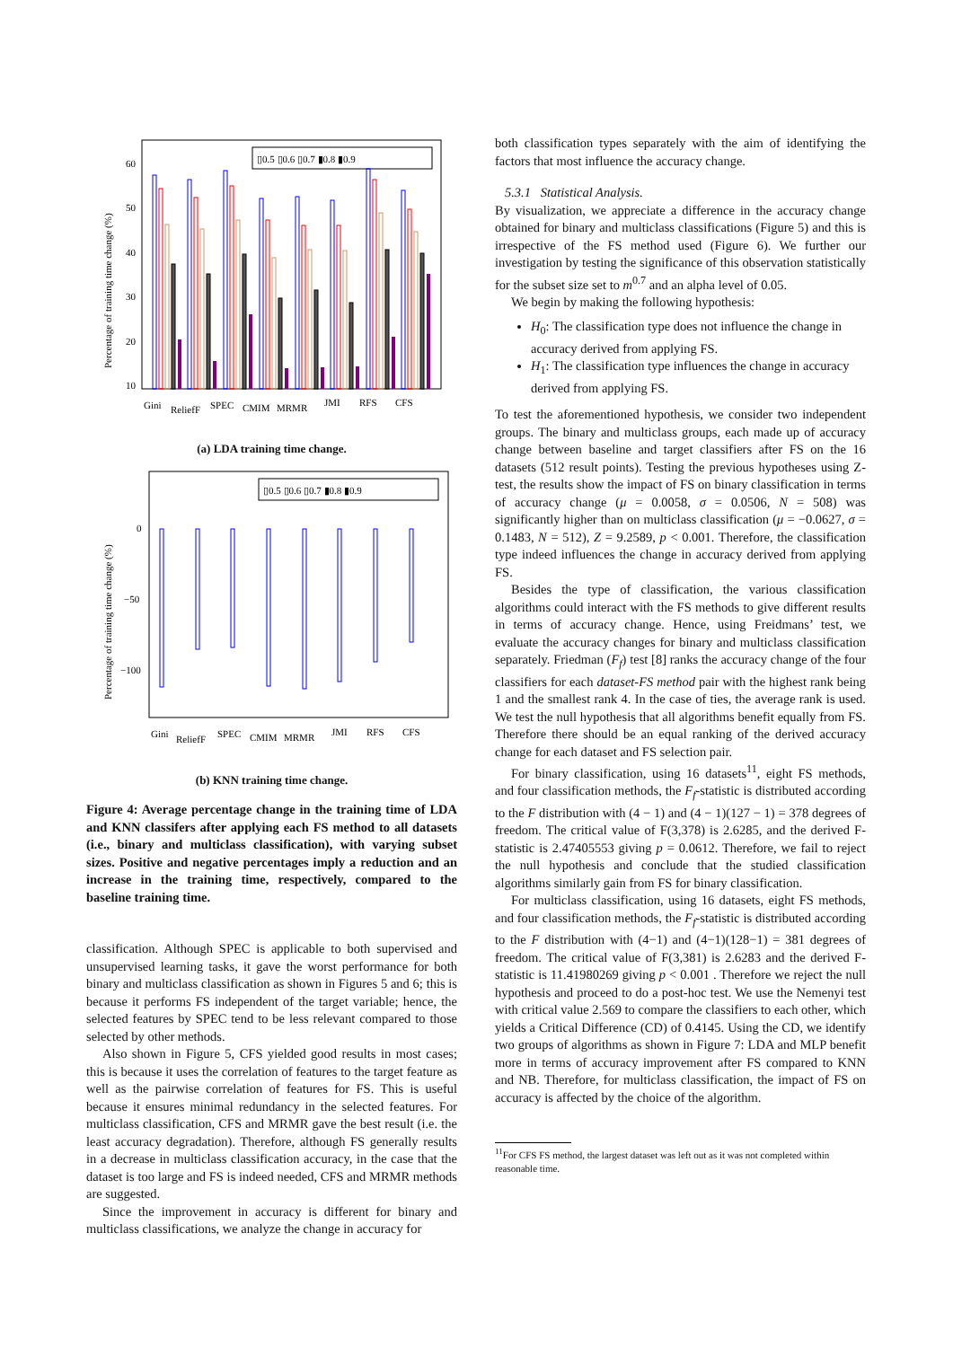Percentage of training time change (%)
60
50
40
30
20
10
▯0.5 ▯0.6 ▯0.7 ▮0.8 ▮0.9
Gini
ReliefF
SPEC
CMIM
MRMR
JMI
RFS
CFS
(a) LDA training time change.
Percentage of training time change (%)
0
−50
−100
▯0.5 ▯0.6 ▯0.7 ▮0.8 ▮0.9
Gini
ReliefF
SPEC
CMIM
MRMR
JMI
RFS
CFS
(b) KNN training time change.
Figure 4: Average percentage change in the training time of LDA and KNN classifers after applying each FS method to all datasets (i.e., binary and multiclass classification), with varying subset sizes. Positive and negative percentages imply a reduction and an increase in the training time, respectively, compared to the baseline training time.
classification. Although SPEC is applicable to both supervised and unsupervised learning tasks, it gave the worst performance for both binary and multiclass classification as shown in Figures 5 and 6; this is because it performs FS independent of the target variable; hence, the selected features by SPEC tend to be less relevant compared to those selected by other methods.
Also shown in Figure 5, CFS yielded good results in most cases; this is because it uses the correlation of features to the target feature as well as the pairwise correlation of features for FS. This is useful because it ensures minimal redundancy in the selected features. For multiclass classification, CFS and MRMR gave the best result (i.e. the least accuracy degradation). Therefore, although FS generally results in a decrease in multiclass classification accuracy, in the case that the dataset is too large and FS is indeed needed, CFS and MRMR methods are suggested.
Since the improvement in accuracy is different for binary and multiclass classifications, we analyze the change in accuracy for
both classification types separately with the aim of identifying the factors that most influence the accuracy change.
5.3.1 Statistical Analysis.
By visualization, we appreciate a difference in the accuracy change obtained for binary and multiclass classifications (Figure 5) and this is irrespective of the FS method used (Figure 6). We further our investigation by testing the significance of this observation statistically for the subset size set to m<sup>0.7</sup> and an alpha level of 0.05.
We begin by making the following hypothesis:
H<sub>0</sub>: The classification type does not influence the change in accuracy derived from applying FS.
H<sub>1</sub>: The classification type influences the change in accuracy derived from applying FS.
To test the aforementioned hypothesis, we consider two independent groups. The binary and multiclass groups, each made up of accuracy change between baseline and target classifiers after FS on the 16 datasets (512 result points). Testing the previous hypotheses using Z-test, the results show the impact of FS on binary classification in terms of accuracy change (μ = 0.0058, σ = 0.0506, N = 508) was significantly higher than on multiclass classification (μ = −0.0627, σ = 0.1483, N = 512), Z = 9.2589, p < 0.001. Therefore, the classification type indeed influences the change in accuracy derived from applying FS.
Besides the type of classification, the various classification algorithms could interact with the FS methods to give different results in terms of accuracy change. Hence, using Freidmans’ test, we evaluate the accuracy changes for binary and multiclass classification separately. Friedman (F<sub>f</sub>) test [8] ranks the accuracy change of the four classifiers for each dataset-FS method pair with the highest rank being 1 and the smallest rank 4. In the case of ties, the average rank is used. We test the null hypothesis that all algorithms benefit equally from FS. Therefore there should be an equal ranking of the derived accuracy change for each dataset and FS selection pair.
For binary classification, using 16 datasets<sup>11</sup>, eight FS methods, and four classification methods, the F<sub>f</sub>-statistic is distributed according to the F distribution with (4 − 1) and (4 − 1)(127 − 1) = 378 degrees of freedom. The critical value of F(3,378) is 2.6285, and the derived F-statistic is 2.47405553 giving p = 0.0612. Therefore, we fail to reject the null hypothesis and conclude that the studied classification algorithms similarly gain from FS for binary classification.
For multiclass classification, using 16 datasets, eight FS methods, and four classification methods, the F<sub>f</sub>-statistic is distributed according to the F distribution with (4−1) and (4−1)(128−1) = 381 degrees of freedom. The critical value of F(3,381) is 2.6283 and the derived F-statistic is 11.41980269 giving p < 0.001 . Therefore we reject the null hypothesis and proceed to do a post-hoc test. We use the Nemenyi test with critical value 2.569 to compare the classifiers to each other, which yields a Critical Difference (CD) of 0.4145. Using the CD, we identify two groups of algorithms as shown in Figure 7: LDA and MLP benefit more in terms of accuracy improvement after FS compared to KNN and NB. Therefore, for multiclass classification, the impact of FS on accuracy is affected by the choice of the algorithm.
<sup>11</sup> For CFS FS method, the largest dataset was left out as it was not completed within reasonable time.